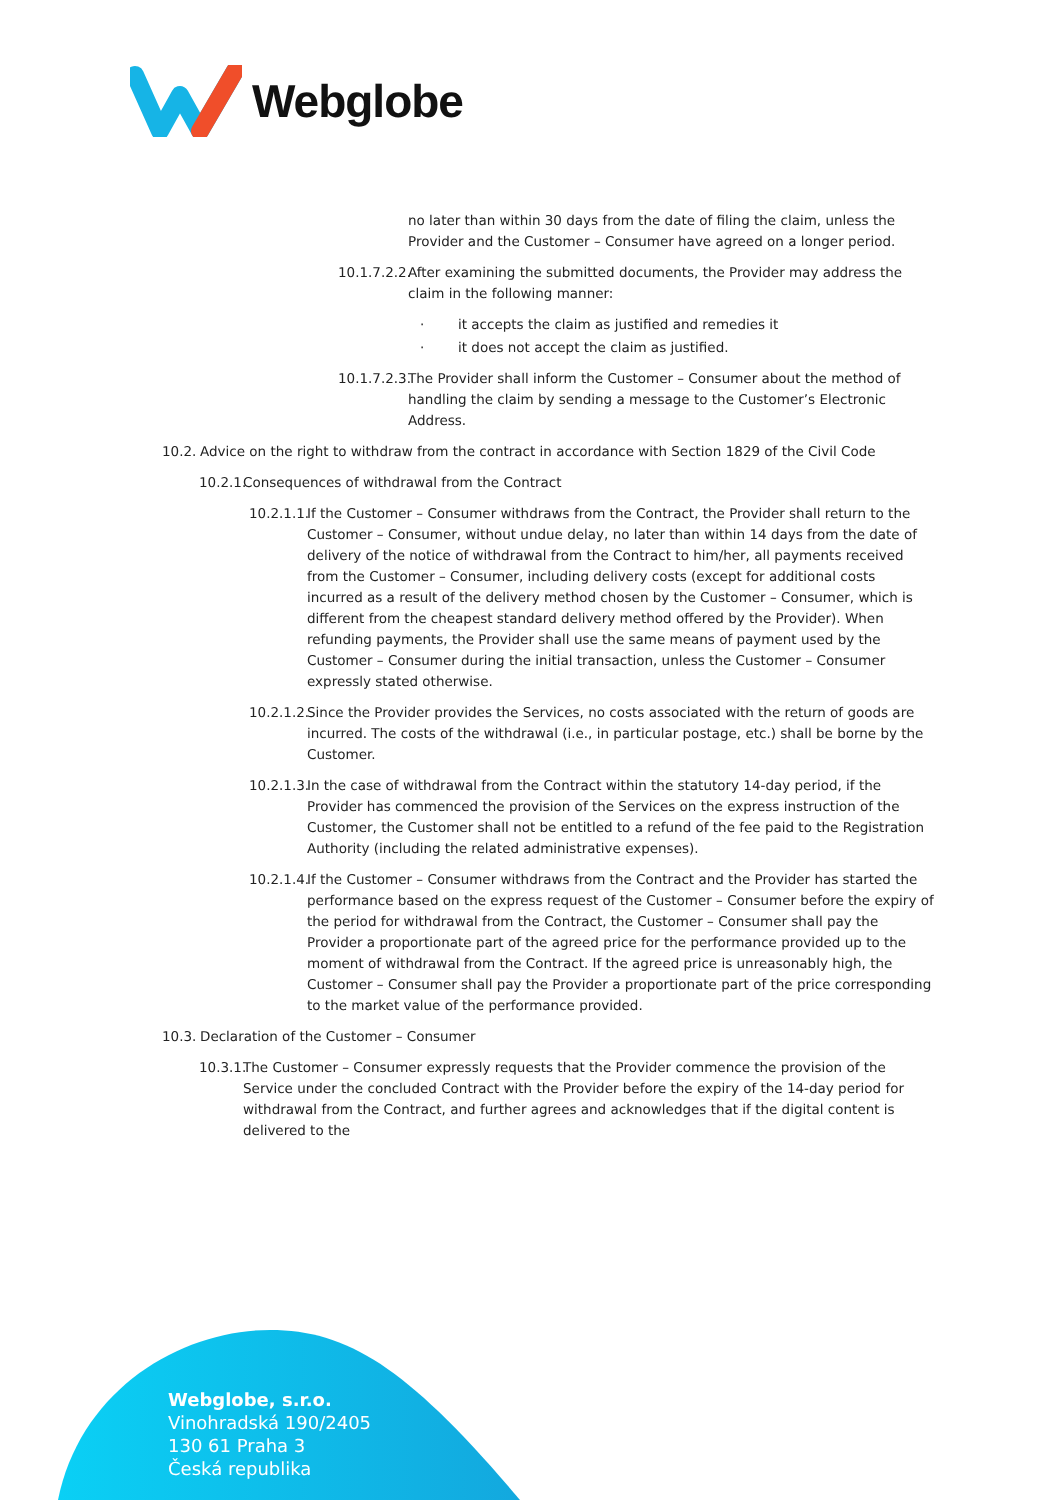Webglobe
no later than within 30 days from the date of filing the claim, unless the Provider and the Customer – Consumer have agreed on a longer period.
10.1.7.2.2. After examining the submitted documents, the Provider may address the claim in the following manner:
· it accepts the claim as justified and remedies it
· it does not accept the claim as justified.
10.1.7.2.3. The Provider shall inform the Customer – Consumer about the method of handling the claim by sending a message to the Customer’s Electronic Address.
10.2. Advice on the right to withdraw from the contract in accordance with Section 1829 of the Civil Code
10.2.1. Consequences of withdrawal from the Contract
10.2.1.1. If the Customer – Consumer withdraws from the Contract, the Provider shall return to the Customer – Consumer, without undue delay, no later than within 14 days from the date of delivery of the notice of withdrawal from the Contract to him/her, all payments received from the Customer – Consumer, including delivery costs (except for additional costs incurred as a result of the delivery method chosen by the Customer – Consumer, which is different from the cheapest standard delivery method offered by the Provider). When refunding payments, the Provider shall use the same means of payment used by the Customer – Consumer during the initial transaction, unless the Customer – Consumer expressly stated otherwise.
10.2.1.2. Since the Provider provides the Services, no costs associated with the return of goods are incurred. The costs of the withdrawal (i.e., in particular postage, etc.) shall be borne by the Customer.
10.2.1.3. In the case of withdrawal from the Contract within the statutory 14-day period, if the Provider has commenced the provision of the Services on the express instruction of the Customer, the Customer shall not be entitled to a refund of the fee paid to the Registration Authority (including the related administrative expenses).
10.2.1.4. If the Customer – Consumer withdraws from the Contract and the Provider has started the performance based on the express request of the Customer – Consumer before the expiry of the period for withdrawal from the Contract, the Customer – Consumer shall pay the Provider a proportionate part of the agreed price for the performance provided up to the moment of withdrawal from the Contract. If the agreed price is unreasonably high, the Customer – Consumer shall pay the Provider a proportionate part of the price corresponding to the market value of the performance provided.
10.3. Declaration of the Customer – Consumer
10.3.1. The Customer – Consumer expressly requests that the Provider commence the provision of the Service under the concluded Contract with the Provider before the expiry of the 14-day period for withdrawal from the Contract, and further agrees and acknowledges that if the digital content is delivered to the
Webglobe, s.r.o.
Vinohradská 190/2405
130 61 Praha 3
Česká republika